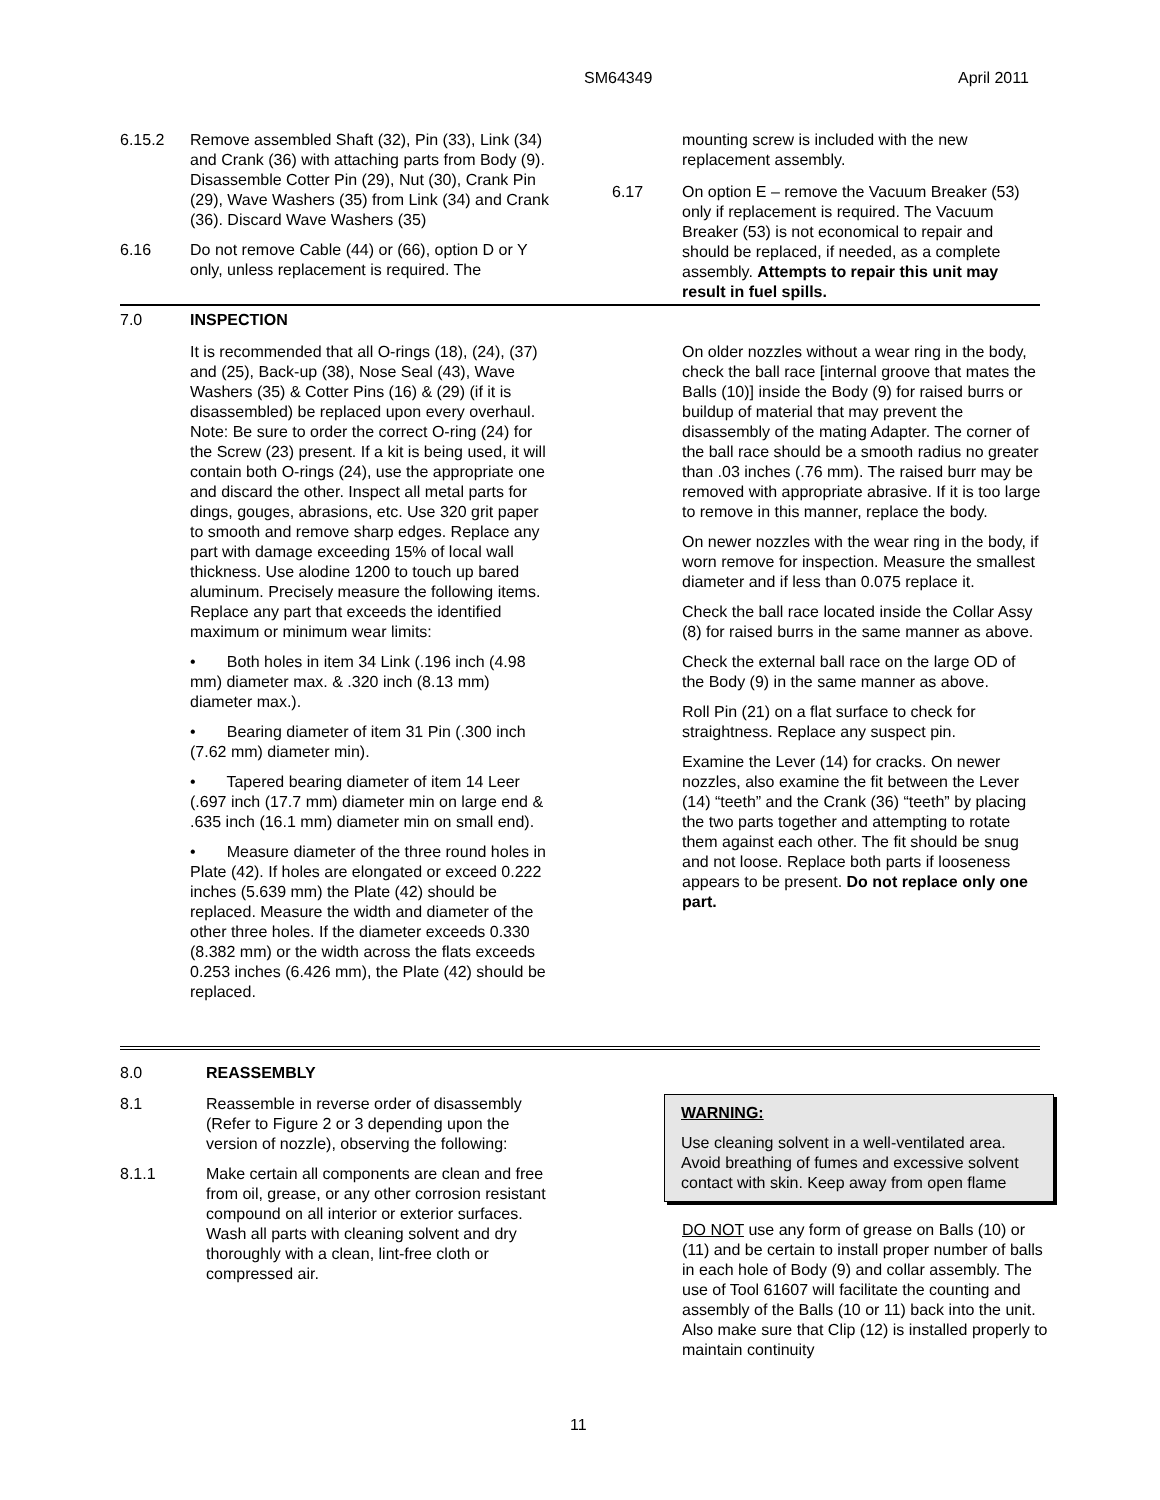SM64349 April 2011
6.15.2 Remove assembled Shaft (32), Pin (33), Link (34) and Crank (36) with attaching parts from Body (9). Disassemble Cotter Pin (29), Nut (30), Crank Pin (29), Wave Washers (35) from Link (34) and Crank (36). Discard Wave Washers (35)
6.16 Do not remove Cable (44) or (66), option D or Y only, unless replacement is required. The
mounting screw is included with the new replacement assembly.
6.17 On option E – remove the Vacuum Breaker (53) only if replacement is required. The Vacuum Breaker (53) is not economical to repair and should be replaced, if needed, as a complete assembly. Attempts to repair this unit may result in fuel spills.
7.0 INSPECTION
It is recommended that all O-rings (18), (24), (37) and (25), Back-up (38), Nose Seal (43), Wave Washers (35) & Cotter Pins (16) & (29) (if it is disassembled) be replaced upon every overhaul. Note: Be sure to order the correct O-ring (24) for the Screw (23) present. If a kit is being used, it will contain both O-rings (24), use the appropriate one and discard the other. Inspect all metal parts for dings, gouges, abrasions, etc. Use 320 grit paper to smooth and remove sharp edges. Replace any part with damage exceeding 15% of local wall thickness. Use alodine 1200 to touch up bared aluminum. Precisely measure the following items. Replace any part that exceeds the identified maximum or minimum wear limits:
• Both holes in item 34 Link (.196 inch (4.98 mm) diameter max. & .320 inch (8.13 mm) diameter max.).
• Bearing diameter of item 31 Pin (.300 inch (7.62 mm) diameter min).
• Tapered bearing diameter of item 14 Leer (.697 inch (17.7 mm) diameter min on large end & .635 inch (16.1 mm) diameter min on small end).
• Measure diameter of the three round holes in Plate (42). If holes are elongated or exceed 0.222 inches (5.639 mm) the Plate (42) should be replaced. Measure the width and diameter of the other three holes. If the diameter exceeds 0.330 (8.382 mm) or the width across the flats exceeds 0.253 inches (6.426 mm), the Plate (42) should be replaced.
On older nozzles without a wear ring in the body, check the ball race [internal groove that mates the Balls (10)] inside the Body (9) for raised burrs or buildup of material that may prevent the disassembly of the mating Adapter. The corner of the ball race should be a smooth radius no greater than .03 inches (.76 mm). The raised burr may be removed with appropriate abrasive. If it is too large to remove in this manner, replace the body.
On newer nozzles with the wear ring in the body, if worn remove for inspection. Measure the smallest diameter and if less than 0.075 replace it.
Check the ball race located inside the Collar Assy (8) for raised burrs in the same manner as above.
Check the external ball race on the large OD of the Body (9) in the same manner as above.
Roll Pin (21) on a flat surface to check for straightness. Replace any suspect pin.
Examine the Lever (14) for cracks. On newer nozzles, also examine the fit between the Lever (14) “teeth” and the Crank (36) “teeth” by placing the two parts together and attempting to rotate them against each other. The fit should be snug and not loose. Replace both parts if looseness appears to be present. Do not replace only one part.
8.0 REASSEMBLY
8.1 Reassemble in reverse order of disassembly (Refer to Figure 2 or 3 depending upon the version of nozzle), observing the following:
8.1.1 Make certain all components are clean and free from oil, grease, or any other corrosion resistant compound on all interior or exterior surfaces. Wash all parts with cleaning solvent and dry thoroughly with a clean, lint-free cloth or compressed air.
WARNING:
Use cleaning solvent in a well-ventilated area. Avoid breathing of fumes and excessive solvent contact with skin. Keep away from open flame
DO NOT use any form of grease on Balls (10) or (11) and be certain to install proper number of balls in each hole of Body (9) and collar assembly. The use of Tool 61607 will facilitate the counting and assembly of the Balls (10 or 11) back into the unit. Also make sure that Clip (12) is installed properly to maintain continuity
11